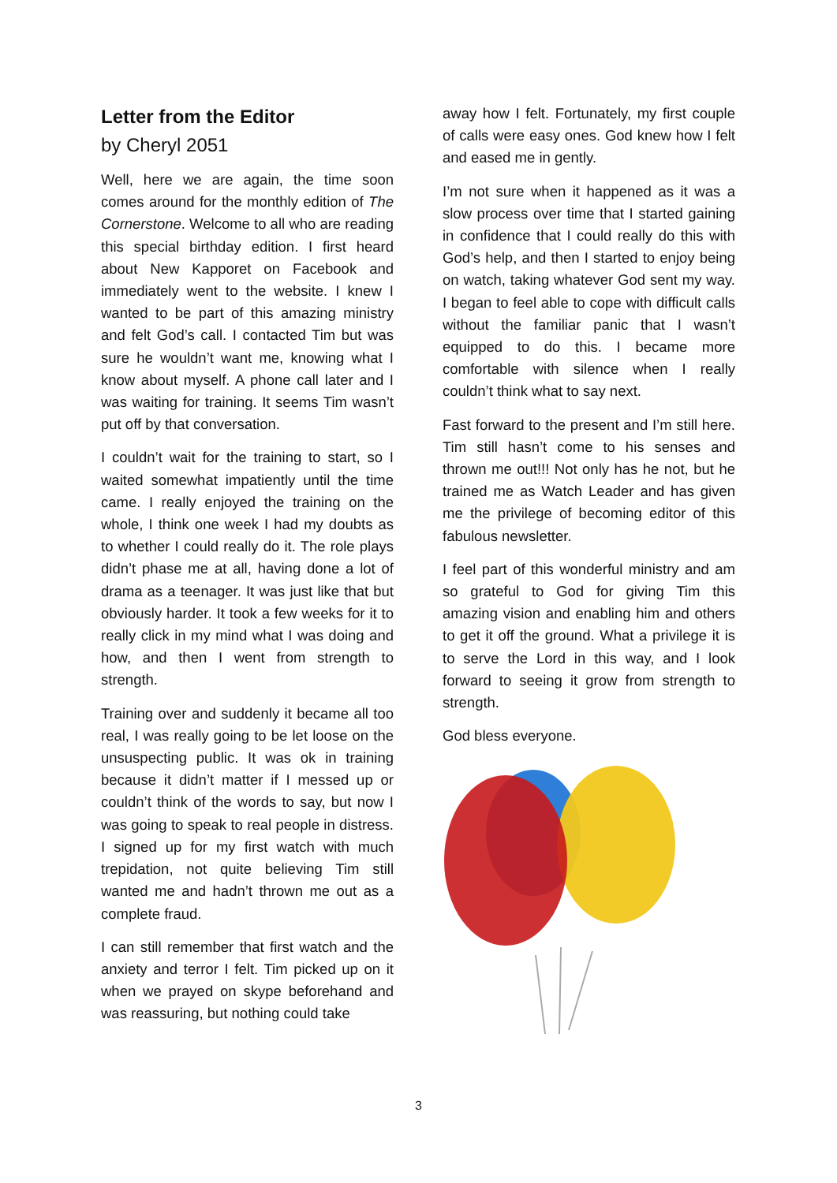Letter from the Editor
by Cheryl 2051
Well, here we are again, the time soon comes around for the monthly edition of The Cornerstone. Welcome to all who are reading this special birthday edition. I first heard about New Kapporet on Facebook and immediately went to the website. I knew I wanted to be part of this amazing ministry and felt God’s call. I contacted Tim but was sure he wouldn’t want me, knowing what I know about myself. A phone call later and I was waiting for training. It seems Tim wasn’t put off by that conversation.
I couldn’t wait for the training to start, so I waited somewhat impatiently until the time came. I really enjoyed the training on the whole, I think one week I had my doubts as to whether I could really do it. The role plays didn’t phase me at all, having done a lot of drama as a teenager. It was just like that but obviously harder. It took a few weeks for it to really click in my mind what I was doing and how, and then I went from strength to strength.
Training over and suddenly it became all too real, I was really going to be let loose on the unsuspecting public. It was ok in training because it didn’t matter if I messed up or couldn’t think of the words to say, but now I was going to speak to real people in distress. I signed up for my first watch with much trepidation, not quite believing Tim still wanted me and hadn’t thrown me out as a complete fraud.
I can still remember that first watch and the anxiety and terror I felt. Tim picked up on it when we prayed on skype beforehand and was reassuring, but nothing could take
away how I felt. Fortunately, my first couple of calls were easy ones. God knew how I felt and eased me in gently.
I’m not sure when it happened as it was a slow process over time that I started gaining in confidence that I could really do this with God’s help, and then I started to enjoy being on watch, taking whatever God sent my way. I began to feel able to cope with difficult calls without the familiar panic that I wasn’t equipped to do this. I became more comfortable with silence when I really couldn’t think what to say next.
Fast forward to the present and I’m still here. Tim still hasn’t come to his senses and thrown me out!!! Not only has he not, but he trained me as Watch Leader and has given me the privilege of becoming editor of this fabulous newsletter.
I feel part of this wonderful ministry and am so grateful to God for giving Tim this amazing vision and enabling him and others to get it off the ground. What a privilege it is to serve the Lord in this way, and I look forward to seeing it grow from strength to strength.
God bless everyone.
3